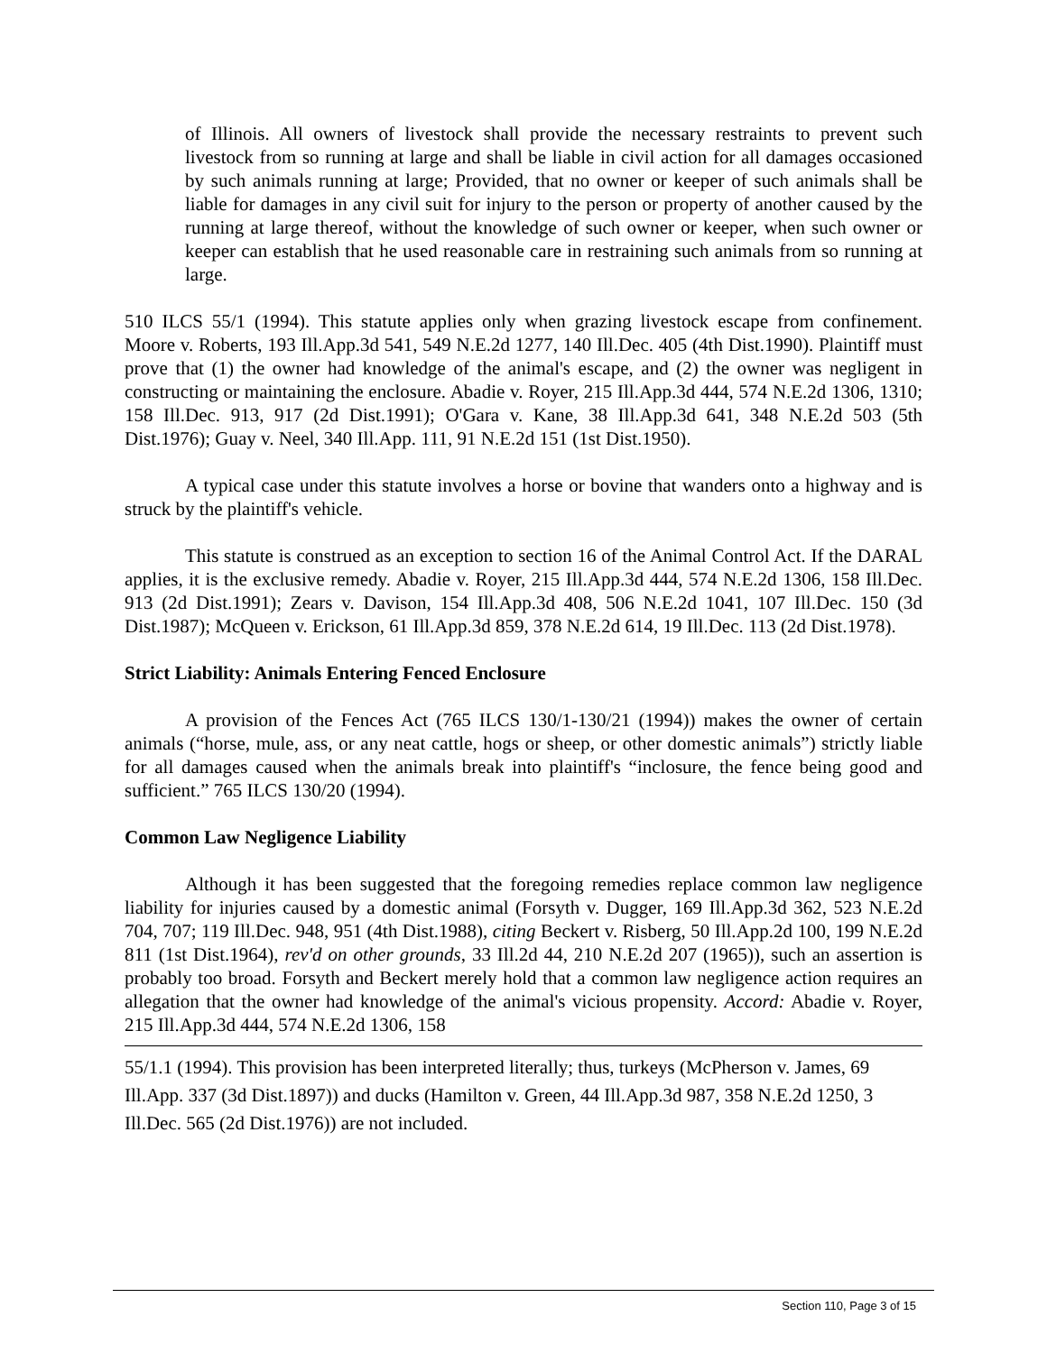of Illinois. All owners of livestock shall provide the necessary restraints to prevent such livestock from so running at large and shall be liable in civil action for all damages occasioned by such animals running at large; Provided, that no owner or keeper of such animals shall be liable for damages in any civil suit for injury to the person or property of another caused by the running at large thereof, without the knowledge of such owner or keeper, when such owner or keeper can establish that he used reasonable care in restraining such animals from so running at large.
510 ILCS 55/1 (1994). This statute applies only when grazing livestock escape from confinement. Moore v. Roberts, 193 Ill.App.3d 541, 549 N.E.2d 1277, 140 Ill.Dec. 405 (4th Dist.1990). Plaintiff must prove that (1) the owner had knowledge of the animal's escape, and (2) the owner was negligent in constructing or maintaining the enclosure. Abadie v. Royer, 215 Ill.App.3d 444, 574 N.E.2d 1306, 1310; 158 Ill.Dec. 913, 917 (2d Dist.1991); O'Gara v. Kane, 38 Ill.App.3d 641, 348 N.E.2d 503 (5th Dist.1976); Guay v. Neel, 340 Ill.App. 111, 91 N.E.2d 151 (1st Dist.1950).
A typical case under this statute involves a horse or bovine that wanders onto a highway and is struck by the plaintiff's vehicle.
This statute is construed as an exception to section 16 of the Animal Control Act. If the DARAL applies, it is the exclusive remedy. Abadie v. Royer, 215 Ill.App.3d 444, 574 N.E.2d 1306, 158 Ill.Dec. 913 (2d Dist.1991); Zears v. Davison, 154 Ill.App.3d 408, 506 N.E.2d 1041, 107 Ill.Dec. 150 (3d Dist.1987); McQueen v. Erickson, 61 Ill.App.3d 859, 378 N.E.2d 614, 19 Ill.Dec. 113 (2d Dist.1978).
Strict Liability: Animals Entering Fenced Enclosure
A provision of the Fences Act (765 ILCS 130/1-130/21 (1994)) makes the owner of certain animals (“horse, mule, ass, or any neat cattle, hogs or sheep, or other domestic animals”) strictly liable for all damages caused when the animals break into plaintiff's “inclosure, the fence being good and sufficient.” 765 ILCS 130/20 (1994).
Common Law Negligence Liability
Although it has been suggested that the foregoing remedies replace common law negligence liability for injuries caused by a domestic animal (Forsyth v. Dugger, 169 Ill.App.3d 362, 523 N.E.2d 704, 707; 119 Ill.Dec. 948, 951 (4th Dist.1988), citing Beckert v. Risberg, 50 Ill.App.2d 100, 199 N.E.2d 811 (1st Dist.1964), rev'd on other grounds, 33 Ill.2d 44, 210 N.E.2d 207 (1965)), such an assertion is probably too broad. Forsyth and Beckert merely hold that a common law negligence action requires an allegation that the owner had knowledge of the animal's vicious propensity. Accord: Abadie v. Royer, 215 Ill.App.3d 444, 574 N.E.2d 1306, 158
55/1.1 (1994). This provision has been interpreted literally; thus, turkeys (McPherson v. James, 69 Ill.App. 337 (3d Dist.1897)) and ducks (Hamilton v. Green, 44 Ill.App.3d 987, 358 N.E.2d 1250, 3 Ill.Dec. 565 (2d Dist.1976)) are not included.
Section 110, Page 3 of 15